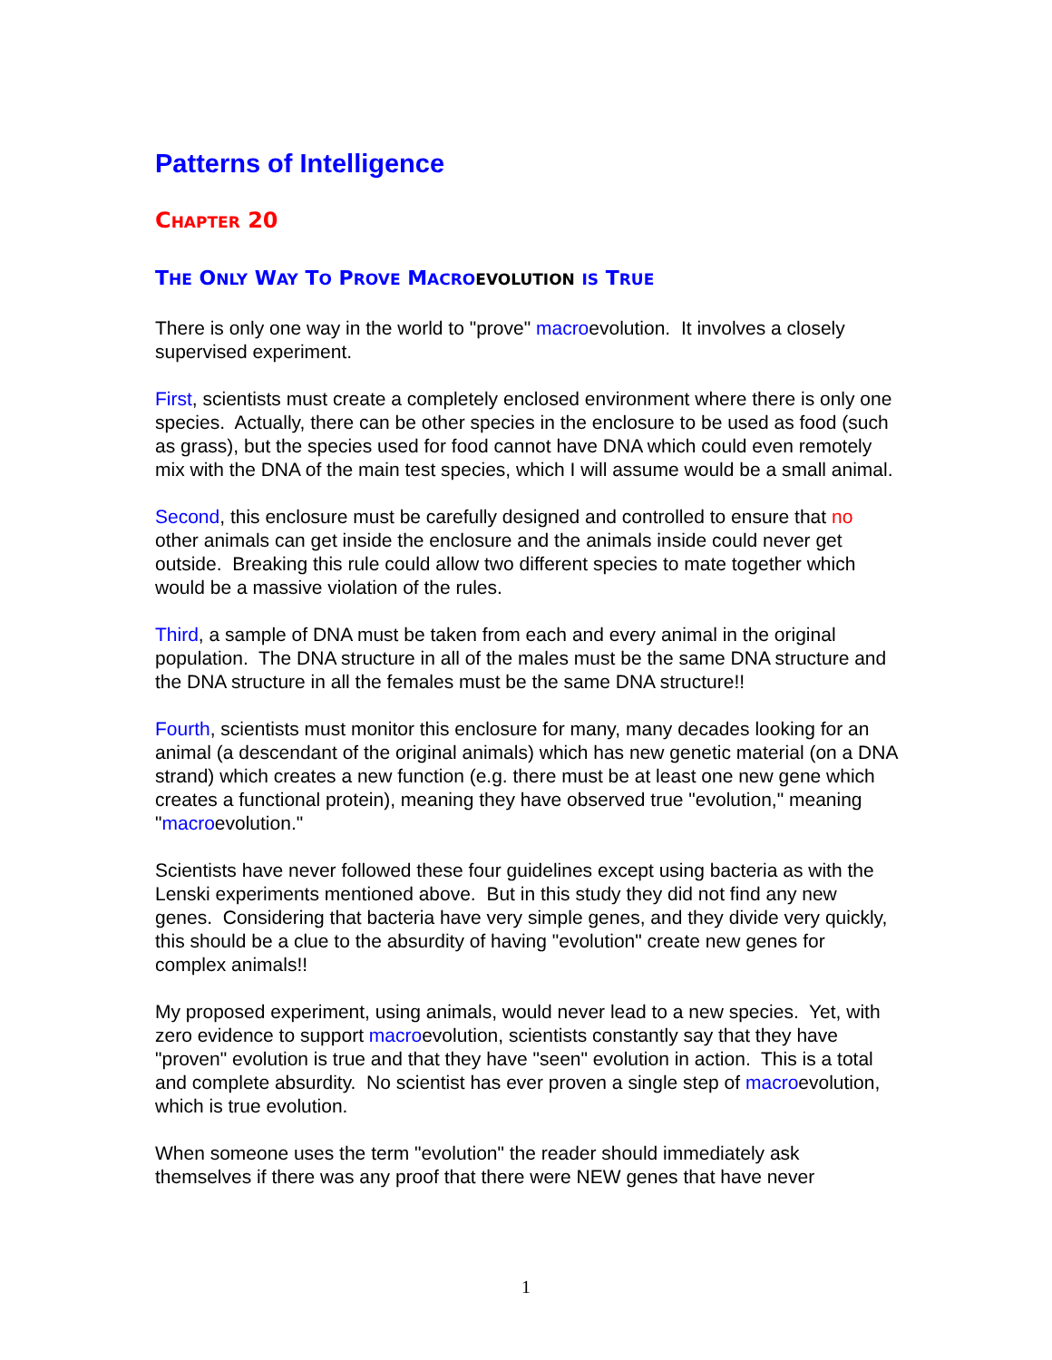Patterns of Intelligence
CHAPTER 20
THE ONLY WAY TO PROVE MACRO EVOLUTION IS TRUE
There is only one way in the world to "prove" macroevolution. It involves a closely supervised experiment.
First, scientists must create a completely enclosed environment where there is only one species. Actually, there can be other species in the enclosure to be used as food (such as grass), but the species used for food cannot have DNA which could even remotely mix with the DNA of the main test species, which I will assume would be a small animal.
Second, this enclosure must be carefully designed and controlled to ensure that no other animals can get inside the enclosure and the animals inside could never get outside. Breaking this rule could allow two different species to mate together which would be a massive violation of the rules.
Third, a sample of DNA must be taken from each and every animal in the original population. The DNA structure in all of the males must be the same DNA structure and the DNA structure in all the females must be the same DNA structure!!
Fourth, scientists must monitor this enclosure for many, many decades looking for an animal (a descendant of the original animals) which has new genetic material (on a DNA strand) which creates a new function (e.g. there must be at least one new gene which creates a functional protein), meaning they have observed true "evolution," meaning "macroevolution."
Scientists have never followed these four guidelines except using bacteria as with the Lenski experiments mentioned above. But in this study they did not find any new genes. Considering that bacteria have very simple genes, and they divide very quickly, this should be a clue to the absurdity of having "evolution" create new genes for complex animals!!
My proposed experiment, using animals, would never lead to a new species. Yet, with zero evidence to support macroevolution, scientists constantly say that they have "proven" evolution is true and that they have "seen" evolution in action. This is a total and complete absurdity. No scientist has ever proven a single step of macroevolution, which is true evolution.
When someone uses the term "evolution" the reader should immediately ask themselves if there was any proof that there were NEW genes that have never
1